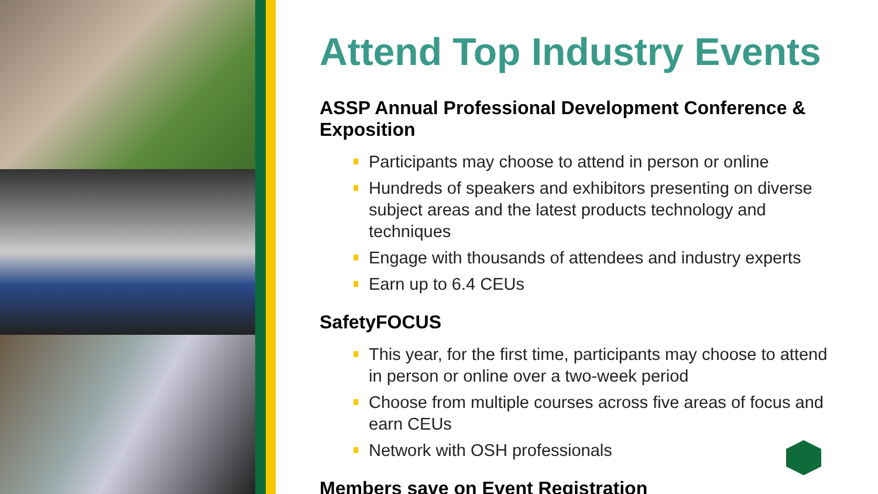Attend Top Industry Events
ASSP Annual Professional Development Conference & Exposition
Participants may choose to attend in person or online
Hundreds of speakers and exhibitors presenting on diverse subject areas and the latest products technology and techniques
Engage with thousands of attendees and industry experts
Earn up to 6.4 CEUs
SafetyFOCUS
This year, for the first time, participants may choose to attend in person or online over a two-week period
Choose from multiple courses across five areas of focus and earn CEUs
Network with OSH professionals
Members save on Event Registration